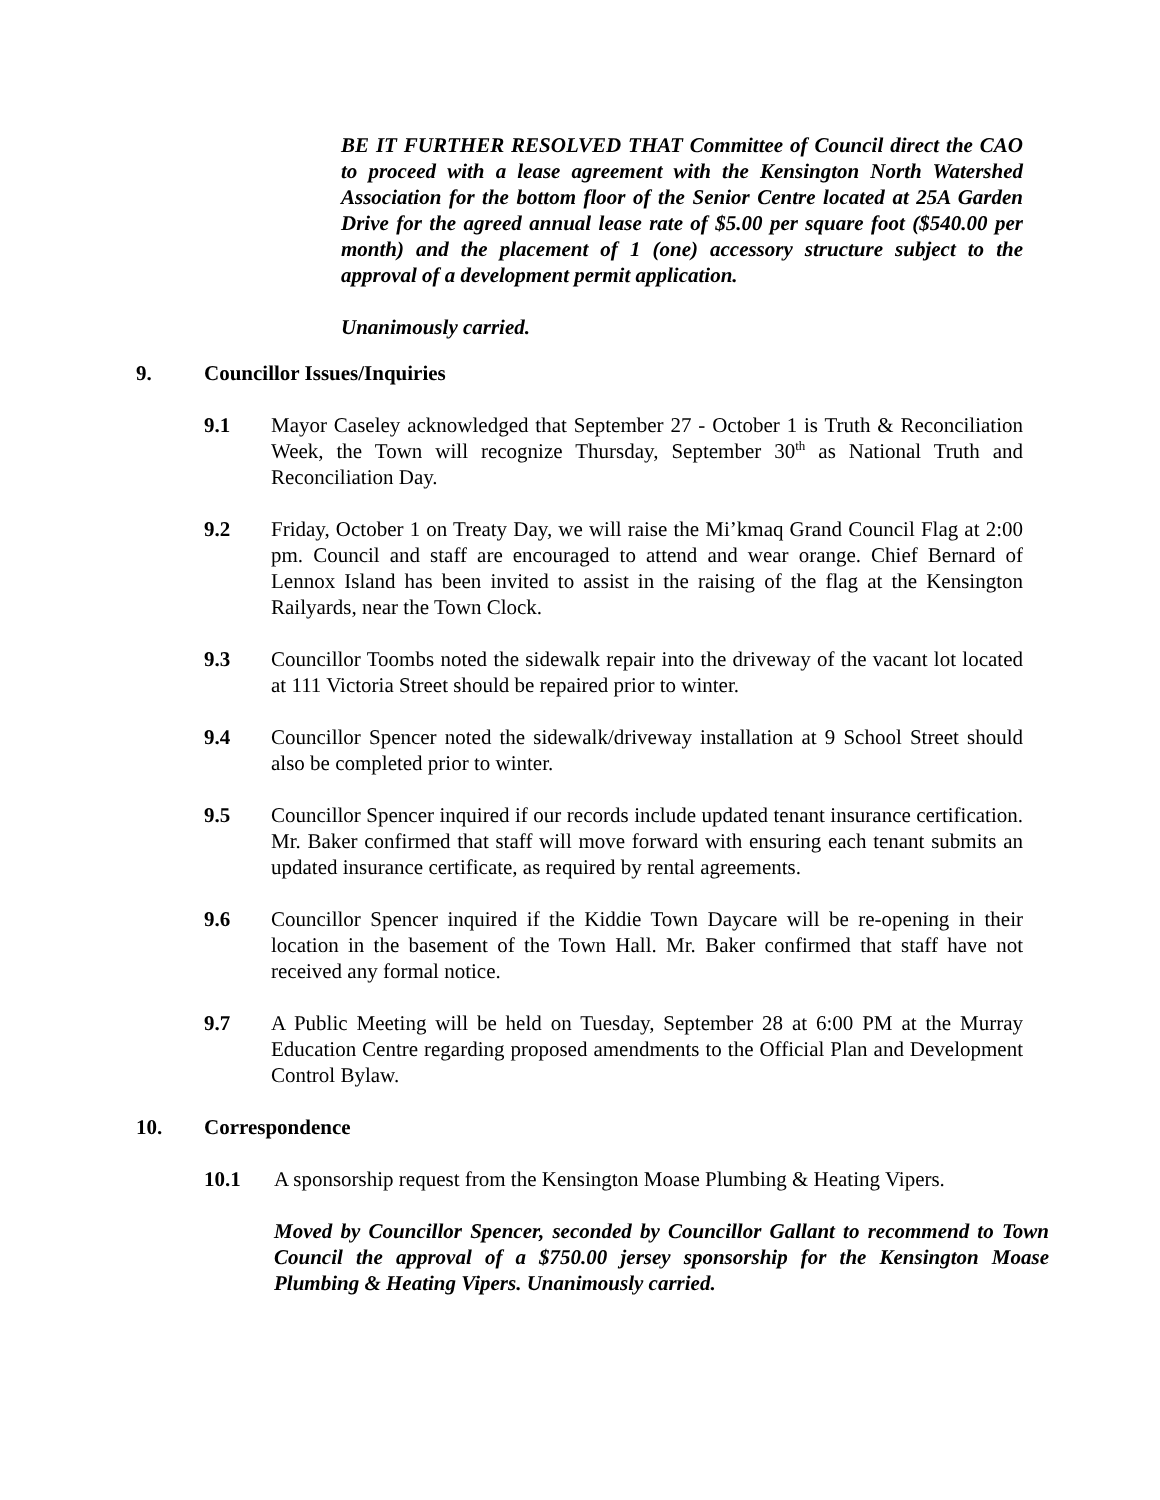BE IT FURTHER RESOLVED THAT Committee of Council direct the CAO to proceed with a lease agreement with the Kensington North Watershed Association for the bottom floor of the Senior Centre located at 25A Garden Drive for the agreed annual lease rate of $5.00 per square foot ($540.00 per month) and the placement of 1 (one) accessory structure subject to the approval of a development permit application.
Unanimously carried.
9. Councillor Issues/Inquiries
9.1 Mayor Caseley acknowledged that September 27 - October 1 is Truth & Reconciliation Week, the Town will recognize Thursday, September 30<sup>th</sup> as National Truth and Reconciliation Day.
9.2 Friday, October 1 on Treaty Day, we will raise the Mi’kmaq Grand Council Flag at 2:00 pm. Council and staff are encouraged to attend and wear orange. Chief Bernard of Lennox Island has been invited to assist in the raising of the flag at the Kensington Railyards, near the Town Clock.
9.3 Councillor Toombs noted the sidewalk repair into the driveway of the vacant lot located at 111 Victoria Street should be repaired prior to winter.
9.4 Councillor Spencer noted the sidewalk/driveway installation at 9 School Street should also be completed prior to winter.
9.5 Councillor Spencer inquired if our records include updated tenant insurance certification. Mr. Baker confirmed that staff will move forward with ensuring each tenant submits an updated insurance certificate, as required by rental agreements.
9.6 Councillor Spencer inquired if the Kiddie Town Daycare will be re-opening in their location in the basement of the Town Hall. Mr. Baker confirmed that staff have not received any formal notice.
9.7 A Public Meeting will be held on Tuesday, September 28 at 6:00 PM at the Murray Education Centre regarding proposed amendments to the Official Plan and Development Control Bylaw.
10. Correspondence
10.1 A sponsorship request from the Kensington Moase Plumbing & Heating Vipers.
Moved by Councillor Spencer, seconded by Councillor Gallant to recommend to Town Council the approval of a $750.00 jersey sponsorship for the Kensington Moase Plumbing & Heating Vipers. Unanimously carried.